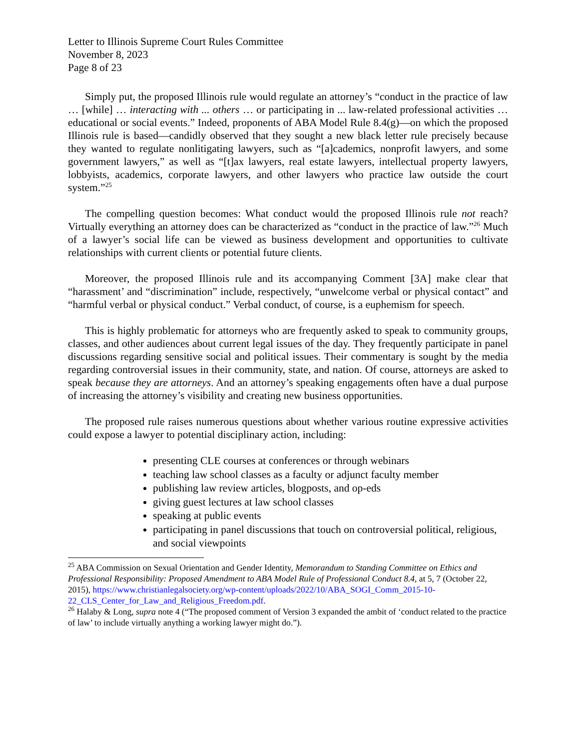Letter to Illinois Supreme Court Rules Committee
November 8, 2023
Page 8 of 23
Simply put, the proposed Illinois rule would regulate an attorney’s “conduct in the practice of law … [while] … interacting with ... others … or participating in ... law-related professional activities … educational or social events.” Indeed, proponents of ABA Model Rule 8.4(g)—on which the proposed Illinois rule is based—candidly observed that they sought a new black letter rule precisely because they wanted to regulate nonlitigating lawyers, such as “[a]cademics, nonprofit lawyers, and some government lawyers,” as well as “[t]ax lawyers, real estate lawyers, intellectual property lawyers, lobbyists, academics, corporate lawyers, and other lawyers who practice law outside the court system.”<sup>25</sup>
The compelling question becomes: What conduct would the proposed Illinois rule not reach? Virtually everything an attorney does can be characterized as “conduct in the practice of law.”<sup>26</sup> Much of a lawyer’s social life can be viewed as business development and opportunities to cultivate relationships with current clients or potential future clients.
Moreover, the proposed Illinois rule and its accompanying Comment [3A] make clear that “harassment’ and “discrimination” include, respectively, “unwelcome verbal or physical contact” and “harmful verbal or physical conduct.” Verbal conduct, of course, is a euphemism for speech.
This is highly problematic for attorneys who are frequently asked to speak to community groups, classes, and other audiences about current legal issues of the day. They frequently participate in panel discussions regarding sensitive social and political issues. Their commentary is sought by the media regarding controversial issues in their community, state, and nation. Of course, attorneys are asked to speak because they are attorneys. And an attorney’s speaking engagements often have a dual purpose of increasing the attorney’s visibility and creating new business opportunities.
The proposed rule raises numerous questions about whether various routine expressive activities could expose a lawyer to potential disciplinary action, including:
presenting CLE courses at conferences or through webinars
teaching law school classes as a faculty or adjunct faculty member
publishing law review articles, blogposts, and op-eds
giving guest lectures at law school classes
speaking at public events
participating in panel discussions that touch on controversial political, religious, and social viewpoints
<sup>25</sup> ABA Commission on Sexual Orientation and Gender Identity, Memorandum to Standing Committee on Ethics and Professional Responsibility: Proposed Amendment to ABA Model Rule of Professional Conduct 8.4, at 5, 7 (October 22, 2015), https://www.christianlegalsociety.org/wp-content/uploads/2022/10/ABA_SOGI_Comm_2015-10-22_CLS_Center_for_Law_and_Religious_Freedom.pdf.
<sup>26</sup> Halaby & Long, supra note 4 (“The proposed comment of Version 3 expanded the ambit of ‘conduct related to the practice of law’ to include virtually anything a working lawyer might do.”).